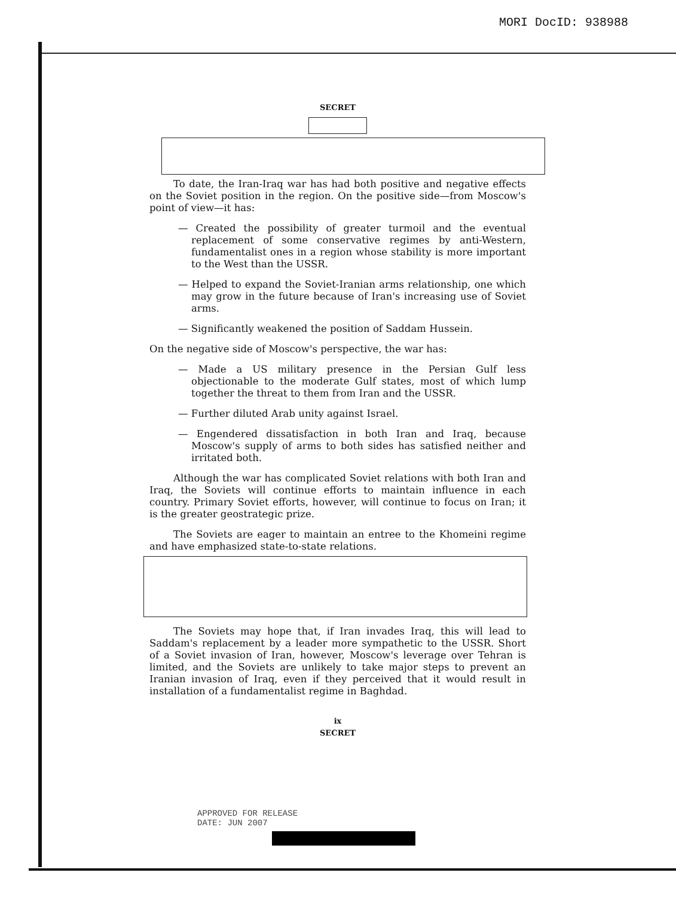MORI DocID: 938988
SECRET
To date, the Iran-Iraq war has had both positive and negative effects on the Soviet position in the region. On the positive side—from Moscow's point of view—it has:
— Created the possibility of greater turmoil and the eventual replacement of some conservative regimes by anti-Western, fundamentalist ones in a region whose stability is more important to the West than the USSR.
— Helped to expand the Soviet-Iranian arms relationship, one which may grow in the future because of Iran's increasing use of Soviet arms.
— Significantly weakened the position of Saddam Hussein.
On the negative side of Moscow's perspective, the war has:
— Made a US military presence in the Persian Gulf less objectionable to the moderate Gulf states, most of which lump together the threat to them from Iran and the USSR.
— Further diluted Arab unity against Israel.
— Engendered dissatisfaction in both Iran and Iraq, because Moscow's supply of arms to both sides has satisfied neither and irritated both.
Although the war has complicated Soviet relations with both Iran and Iraq, the Soviets will continue efforts to maintain influence in each country. Primary Soviet efforts, however, will continue to focus on Iran; it is the greater geostrategic prize.
The Soviets are eager to maintain an entree to the Khomeini regime and have emphasized state-to-state relations.
The Soviets may hope that, if Iran invades Iraq, this will lead to Saddam's replacement by a leader more sympathetic to the USSR. Short of a Soviet invasion of Iran, however, Moscow's leverage over Tehran is limited, and the Soviets are unlikely to take major steps to prevent an Iranian invasion of Iraq, even if they perceived that it would result in installation of a fundamentalist regime in Baghdad.
ix
SECRET
APPROVED FOR RELEASE
DATE: JUN 2007